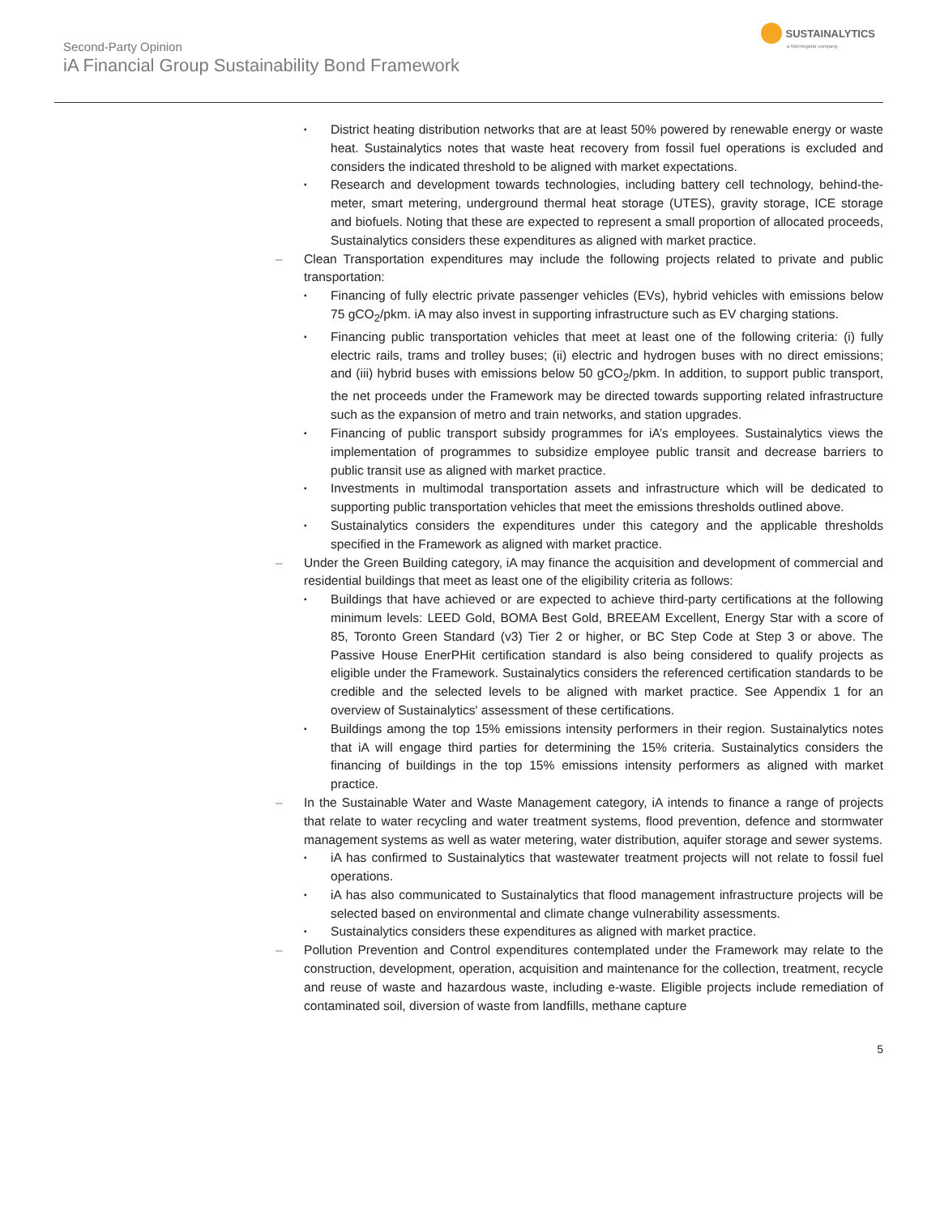Second-Party Opinion
iA Financial Group Sustainability Bond Framework
SUSTAINALYTICS
a Morningstar company
▪
District heating distribution networks that are at least 50% powered by renewable energy or waste heat. Sustainalytics notes that waste heat recovery from fossil fuel operations is excluded and considers the indicated threshold to be aligned with market expectations.
▪
Research and development towards technologies, including battery cell technology, behind-the-meter, smart metering, underground thermal heat storage (UTES), gravity storage, ICE storage and biofuels. Noting that these are expected to represent a small proportion of allocated proceeds, Sustainalytics considers these expenditures as aligned with market practice.
– Clean Transportation expenditures may include the following projects related to private and public transportation:
▪
Financing of fully electric private passenger vehicles (EVs), hybrid vehicles with emissions below 75 gCO<sub>2</sub>/pkm. iA may also invest in supporting infrastructure such as EV charging stations.
▪
Financing public transportation vehicles that meet at least one of the following criteria: (i) fully electric rails, trams and trolley buses; (ii) electric and hydrogen buses with no direct emissions; and (iii) hybrid buses with emissions below 50 gCO<sub>2</sub>/pkm. In addition, to support public transport, the net proceeds under the Framework may be directed towards supporting related infrastructure such as the expansion of metro and train networks, and station upgrades.
▪
Financing of public transport subsidy programmes for iA’s employees. Sustainalytics views the implementation of programmes to subsidize employee public transit and decrease barriers to public transit use as aligned with market practice.
▪
Investments in multimodal transportation assets and infrastructure which will be dedicated to supporting public transportation vehicles that meet the emissions thresholds outlined above.
▪
Sustainalytics considers the expenditures under this category and the applicable thresholds specified in the Framework as aligned with market practice.
– Under the Green Building category, iA may finance the acquisition and development of commercial and residential buildings that meet as least one of the eligibility criteria as follows:
▪
Buildings that have achieved or are expected to achieve third-party certifications at the following minimum levels: LEED Gold, BOMA Best Gold, BREEAM Excellent, Energy Star with a score of 85, Toronto Green Standard (v3) Tier 2 or higher, or BC Step Code at Step 3 or above. The Passive House EnerPHit certification standard is also being considered to qualify projects as eligible under the Framework. Sustainalytics considers the referenced certification standards to be credible and the selected levels to be aligned with market practice. See Appendix 1 for an overview of Sustainalytics' assessment of these certifications.
▪
Buildings among the top 15% emissions intensity performers in their region. Sustainalytics notes that iA will engage third parties for determining the 15% criteria. Sustainalytics considers the financing of buildings in the top 15% emissions intensity performers as aligned with market practice.
– In the Sustainable Water and Waste Management category, iA intends to finance a range of projects that relate to water recycling and water treatment systems, flood prevention, defence and stormwater management systems as well as water metering, water distribution, aquifer storage and sewer systems.
▪
iA has confirmed to Sustainalytics that wastewater treatment projects will not relate to fossil fuel operations.
▪
iA has also communicated to Sustainalytics that flood management infrastructure projects will be selected based on environmental and climate change vulnerability assessments.
▪
Sustainalytics considers these expenditures as aligned with market practice.
– Pollution Prevention and Control expenditures contemplated under the Framework may relate to the construction, development, operation, acquisition and maintenance for the collection, treatment, recycle and reuse of waste and hazardous waste, including e-waste. Eligible projects include remediation of contaminated soil, diversion of waste from landfills, methane capture
5